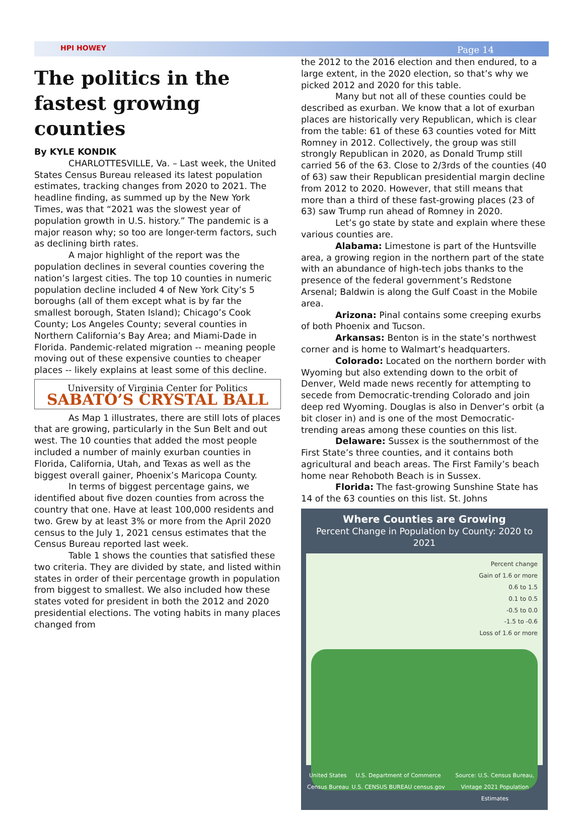HPI HOWEY Page 14
The politics in the fastest growing counties
By KYLE KONDIK
CHARLOTTESVILLE, Va. – Last week, the United States Census Bureau released its latest population estimates, tracking changes from 2020 to 2021. The headline finding, as summed up by the New York Times, was that “2021 was the slowest year of population growth in U.S. history.” The pandemic is a major reason why; so too are longer-term factors, such as declining birth rates.
A major highlight of the report was the population declines in several counties covering the nation’s largest cities. The top 10 counties in numeric population decline included 4 of New York City’s 5 boroughs (all of them except what is by far the smallest borough, Staten Island); Chicago’s Cook County; Los Angeles County; several counties in Northern California’s Bay Area; and Miami-Dade in Florida. Pandemic-related migration -- meaning people moving out of these expensive counties to cheaper places -- likely explains at least some of this decline.
University of Virginia Center for Politics
SABATO’S CRYSTAL BALL
As Map 1 illustrates, there are still lots of places that are growing, particularly in the Sun Belt and out west. The 10 counties that added the most people included a number of mainly exurban counties in Florida, California, Utah, and Texas as well as the biggest overall gainer, Phoenix’s Maricopa County.
In terms of biggest percentage gains, we identified about five dozen counties from across the country that one. Have at least 100,000 residents and two. Grew by at least 3% or more from the April 2020 census to the July 1, 2021 census estimates that the Census Bureau reported last week.
Table 1 shows the counties that satisfied these two criteria. They are divided by state, and listed within states in order of their percentage growth in population from biggest to smallest. We also included how these states voted for president in both the 2012 and 2020 presidential elections. The voting habits in many places changed from
the 2012 to the 2016 election and then endured, to a large extent, in the 2020 election, so that’s why we picked 2012 and 2020 for this table.
Many but not all of these counties could be described as exurban. We know that a lot of exurban places are historically very Republican, which is clear from the table: 61 of these 63 counties voted for Mitt Romney in 2012. Collectively, the group was still strongly Republican in 2020, as Donald Trump still carried 56 of the 63. Close to 2/3rds of the counties (40 of 63) saw their Republican presidential margin decline from 2012 to 2020. However, that still means that more than a third of these fast-growing places (23 of 63) saw Trump run ahead of Romney in 2020.
Let’s go state by state and explain where these various counties are.
Alabama: Limestone is part of the Huntsville area, a growing region in the northern part of the state with an abundance of high-tech jobs thanks to the presence of the federal government’s Redstone Arsenal; Baldwin is along the Gulf Coast in the Mobile area.
Arizona: Pinal contains some creeping exurbs of both Phoenix and Tucson.
Arkansas: Benton is in the state’s northwest corner and is home to Walmart’s headquarters.
Colorado: Located on the northern border with Wyoming but also extending down to the orbit of Denver, Weld made news recently for attempting to secede from Democratic-trending Colorado and join deep red Wyoming. Douglas is also in Denver’s orbit (a bit closer in) and is one of the most Democratic-trending areas among these counties on this list.
Delaware: Sussex is the southernmost of the First State’s three counties, and it contains both agricultural and beach areas. The First Family’s beach home near Rehoboth Beach is in Sussex.
Florida: The fast-growing Sunshine State has 14 of the 63 counties on this list. St. Johns
Where Counties are Growing
Percent Change in Population by County: 2020 to 2021
Percent change
Gain of 1.6 or more
0.6 to 1.5
0.1 to 0.5
-0.5 to 0.0
-1.5 to -0.6
Loss of 1.6 or more
United States Census Bureau U.S. Department of Commerce U.S. CENSUS BUREAU census.gov Source: U.S. Census Bureau, Vintage 2021 Population Estimates